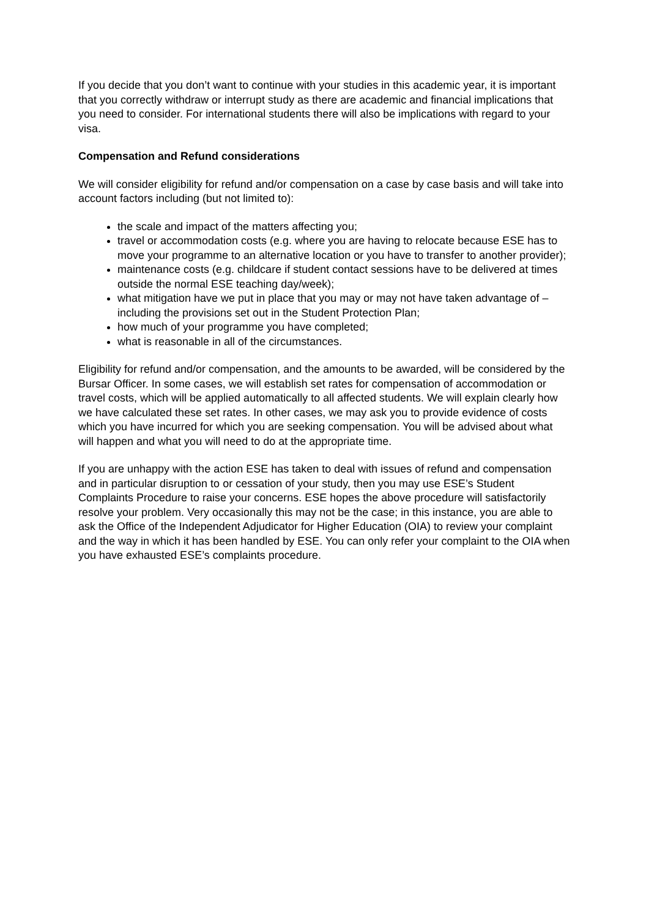If you decide that you don’t want to continue with your studies in this academic year, it is important that you correctly withdraw or interrupt study as there are academic and financial implications that you need to consider. For international students there will also be implications with regard to your visa.
Compensation and Refund considerations
We will consider eligibility for refund and/or compensation on a case by case basis and will take into account factors including (but not limited to):
the scale and impact of the matters affecting you;
travel or accommodation costs (e.g. where you are having to relocate because ESE has to move your programme to an alternative location or you have to transfer to another provider);
maintenance costs (e.g. childcare if student contact sessions have to be delivered at times outside the normal ESE teaching day/week);
what mitigation have we put in place that you may or may not have taken advantage of – including the provisions set out in the Student Protection Plan;
how much of your programme you have completed;
what is reasonable in all of the circumstances.
Eligibility for refund and/or compensation, and the amounts to be awarded, will be considered by the Bursar Officer. In some cases, we will establish set rates for compensation of accommodation or travel costs, which will be applied automatically to all affected students. We will explain clearly how we have calculated these set rates. In other cases, we may ask you to provide evidence of costs which you have incurred for which you are seeking compensation. You will be advised about what will happen and what you will need to do at the appropriate time.
If you are unhappy with the action ESE has taken to deal with issues of refund and compensation and in particular disruption to or cessation of your study, then you may use ESE’s Student Complaints Procedure to raise your concerns. ESE hopes the above procedure will satisfactorily resolve your problem. Very occasionally this may not be the case; in this instance, you are able to ask the Office of the Independent Adjudicator for Higher Education (OIA) to review your complaint and the way in which it has been handled by ESE. You can only refer your complaint to the OIA when you have exhausted ESE’s complaints procedure.